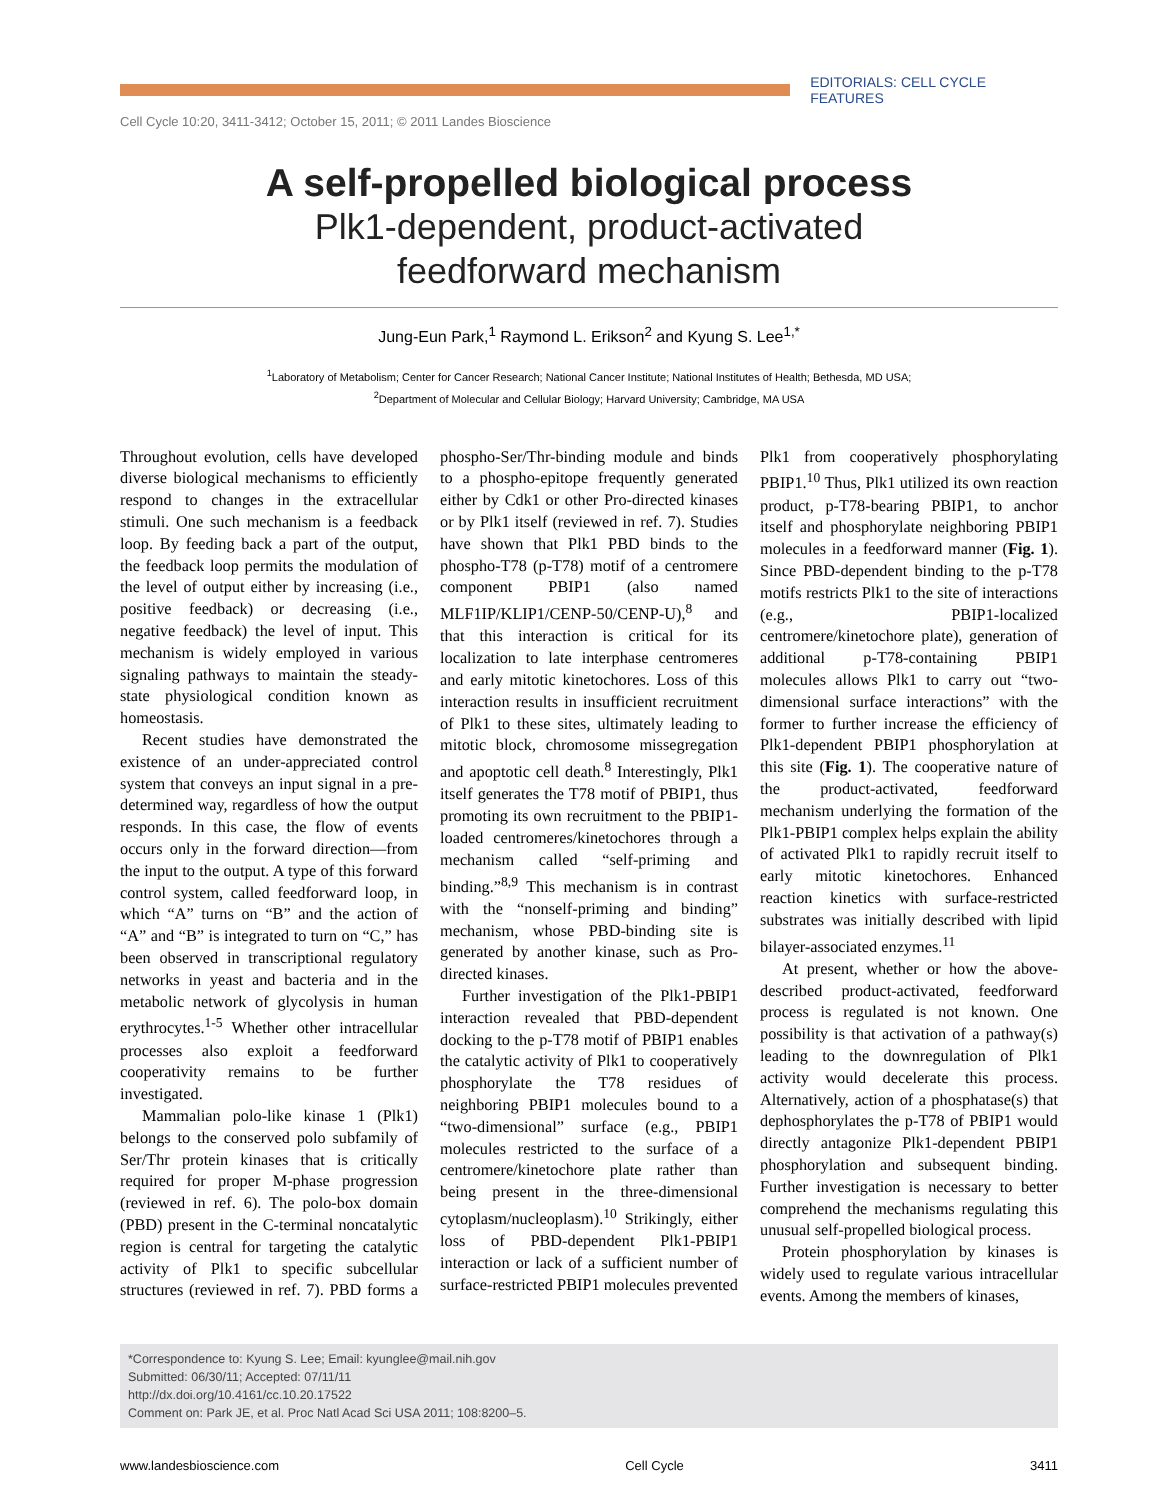EDITORIALS: CELL CYCLE FEATURES
Cell Cycle 10:20, 3411-3412; October 15, 2011; © 2011 Landes Bioscience
A self-propelled biological process
Plk1-dependent, product-activated
feedforward mechanism
Jung-Eun Park,<sup>1</sup> Raymond L. Erikson<sup>2</sup> and Kyung S. Lee<sup>1,*</sup>
<sup>1</sup> Laboratory of Metabolism; Center for Cancer Research; National Cancer Institute; National Institutes of Health; Bethesda, MD USA;
<sup>2</sup> Department of Molecular and Cellular Biology; Harvard University; Cambridge, MA USA
Throughout evolution, cells have developed diverse biological mechanisms to efficiently respond to changes in the extracellular stimuli. One such mechanism is a feedback loop. By feeding back a part of the output, the feedback loop permits the modulation of the level of output either by increasing (i.e., positive feedback) or decreasing (i.e., negative feedback) the level of input. This mechanism is widely employed in various signaling pathways to maintain the steady-state physiological condition known as homeostasis.
Recent studies have demonstrated the existence of an under-appreciated control system that conveys an input signal in a pre-determined way, regardless of how the output responds. In this case, the flow of events occurs only in the forward direction—from the input to the output. A type of this forward control system, called feedforward loop, in which “A” turns on “B” and the action of “A” and “B” is integrated to turn on “C,” has been observed in transcriptional regulatory networks in yeast and bacteria and in the metabolic network of glycolysis in human erythrocytes.<sup>1-5</sup> Whether other intracellular processes also exploit a feedforward cooperativity remains to be further investigated.
Mammalian polo-like kinase 1 (Plk1) belongs to the conserved polo subfamily of Ser/Thr protein kinases that is critically required for proper M-phase progression (reviewed in ref. 6). The polo-box domain (PBD) present in the C-terminal noncatalytic region is central for targeting the catalytic activity of Plk1 to specific subcellular structures (reviewed in ref. 7). PBD forms a phospho-Ser/Thr-binding module and binds to a phospho-epitope frequently generated either by Cdk1 or other Pro-directed kinases or by Plk1 itself (reviewed in ref. 7). Studies have shown that Plk1 PBD binds to the phospho-T78 (p-T78) motif of a centromere component PBIP1 (also named MLF1IP/KLIP1/CENP-50/CENP-U),<sup>8</sup> and that this interaction is critical for its localization to late interphase centromeres and early mitotic kinetochores. Loss of this interaction results in insufficient recruitment of Plk1 to these sites, ultimately leading to mitotic block, chromosome missegregation and apoptotic cell death.<sup>8</sup> Interestingly, Plk1 itself generates the T78 motif of PBIP1, thus promoting its own recruitment to the PBIP1-loaded centromeres/kinetochores through a mechanism called “self-priming and binding.”<sup>8,9</sup> This mechanism is in contrast with the “nonself-priming and binding” mechanism, whose PBD-binding site is generated by another kinase, such as Pro-directed kinases.
Further investigation of the Plk1-PBIP1 interaction revealed that PBD-dependent docking to the p-T78 motif of PBIP1 enables the catalytic activity of Plk1 to cooperatively phosphorylate the T78 residues of neighboring PBIP1 molecules bound to a “two-dimensional” surface (e.g., PBIP1 molecules restricted to the surface of a centromere/kinetochore plate rather than being present in the three-dimensional cytoplasm/nucleoplasm).<sup>10</sup> Strikingly, either loss of PBD-dependent Plk1-PBIP1 interaction or lack of a sufficient number of surface-restricted PBIP1 molecules prevented Plk1 from cooperatively phosphorylating PBIP1.<sup>10</sup> Thus, Plk1 utilized its own reaction product, p-T78-bearing PBIP1, to anchor itself and phosphorylate neighboring PBIP1 molecules in a feedforward manner (Fig. 1). Since PBD-dependent binding to the p-T78 motifs restricts Plk1 to the site of interactions (e.g., PBIP1-localized centromere/kinetochore plate), generation of additional p-T78-containing PBIP1 molecules allows Plk1 to carry out “two-dimensional surface interactions” with the former to further increase the efficiency of Plk1-dependent PBIP1 phosphorylation at this site (Fig. 1). The cooperative nature of the product-activated, feedforward mechanism underlying the formation of the Plk1-PBIP1 complex helps explain the ability of activated Plk1 to rapidly recruit itself to early mitotic kinetochores. Enhanced reaction kinetics with surface-restricted substrates was initially described with lipid bilayer-associated enzymes.<sup>11</sup>
At present, whether or how the above-described product-activated, feedforward process is regulated is not known. One possibility is that activation of a pathway(s) leading to the downregulation of Plk1 activity would decelerate this process. Alternatively, action of a phosphatase(s) that dephosphorylates the p-T78 of PBIP1 would directly antagonize Plk1-dependent PBIP1 phosphorylation and subsequent binding. Further investigation is necessary to better comprehend the mechanisms regulating this unusual self-propelled biological process.
Protein phosphorylation by kinases is widely used to regulate various intracellular events. Among the members of kinases,
*Correspondence to: Kyung S. Lee; Email: kyunglee@mail.nih.gov
Submitted: 06/30/11; Accepted: 07/11/11
http://dx.doi.org/10.4161/cc.10.20.17522
Comment on: Park JE, et al. Proc Natl Acad Sci USA 2011; 108:8200–5.
www.landesbioscience.com Cell Cycle 3411